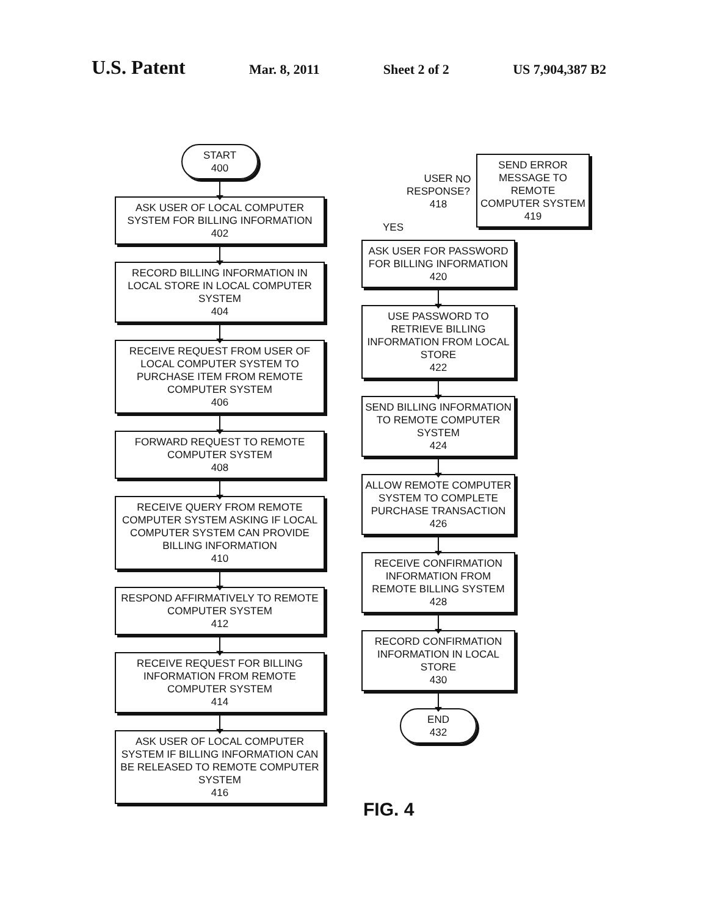U.S. Patent Mar. 8, 2011 Sheet 2 of 2 US 7,904,387 B2
START
400
ASK USER OF LOCAL COMPUTER SYSTEM FOR BILLING INFORMATION
402
RECORD BILLING INFORMATION IN LOCAL STORE IN LOCAL COMPUTER SYSTEM
404
RECEIVE REQUEST FROM USER OF LOCAL COMPUTER SYSTEM TO PURCHASE ITEM FROM REMOTE COMPUTER SYSTEM
406
FORWARD REQUEST TO REMOTE COMPUTER SYSTEM
408
RECEIVE QUERY FROM REMOTE COMPUTER SYSTEM ASKING IF LOCAL COMPUTER SYSTEM CAN PROVIDE BILLING INFORMATION
410
RESPOND AFFIRMATIVELY TO REMOTE COMPUTER SYSTEM
412
RECEIVE REQUEST FOR BILLING INFORMATION FROM REMOTE COMPUTER SYSTEM
414
ASK USER OF LOCAL COMPUTER SYSTEM IF BILLING INFORMATION CAN BE RELEASED TO REMOTE COMPUTER SYSTEM
416
USER
RESPONSE?
418
YES
ASK USER FOR PASSWORD FOR BILLING INFORMATION
420
USE PASSWORD TO RETRIEVE BILLING INFORMATION FROM LOCAL STORE
422
SEND BILLING INFORMATION TO REMOTE COMPUTER SYSTEM
424
ALLOW REMOTE COMPUTER SYSTEM TO COMPLETE PURCHASE TRANSACTION
426
RECEIVE CONFIRMATION INFORMATION FROM REMOTE BILLING SYSTEM
428
RECORD CONFIRMATION INFORMATION IN LOCAL STORE
430
END
432
NO
SEND ERROR MESSAGE TO REMOTE COMPUTER SYSTEM
419
FIG. 4